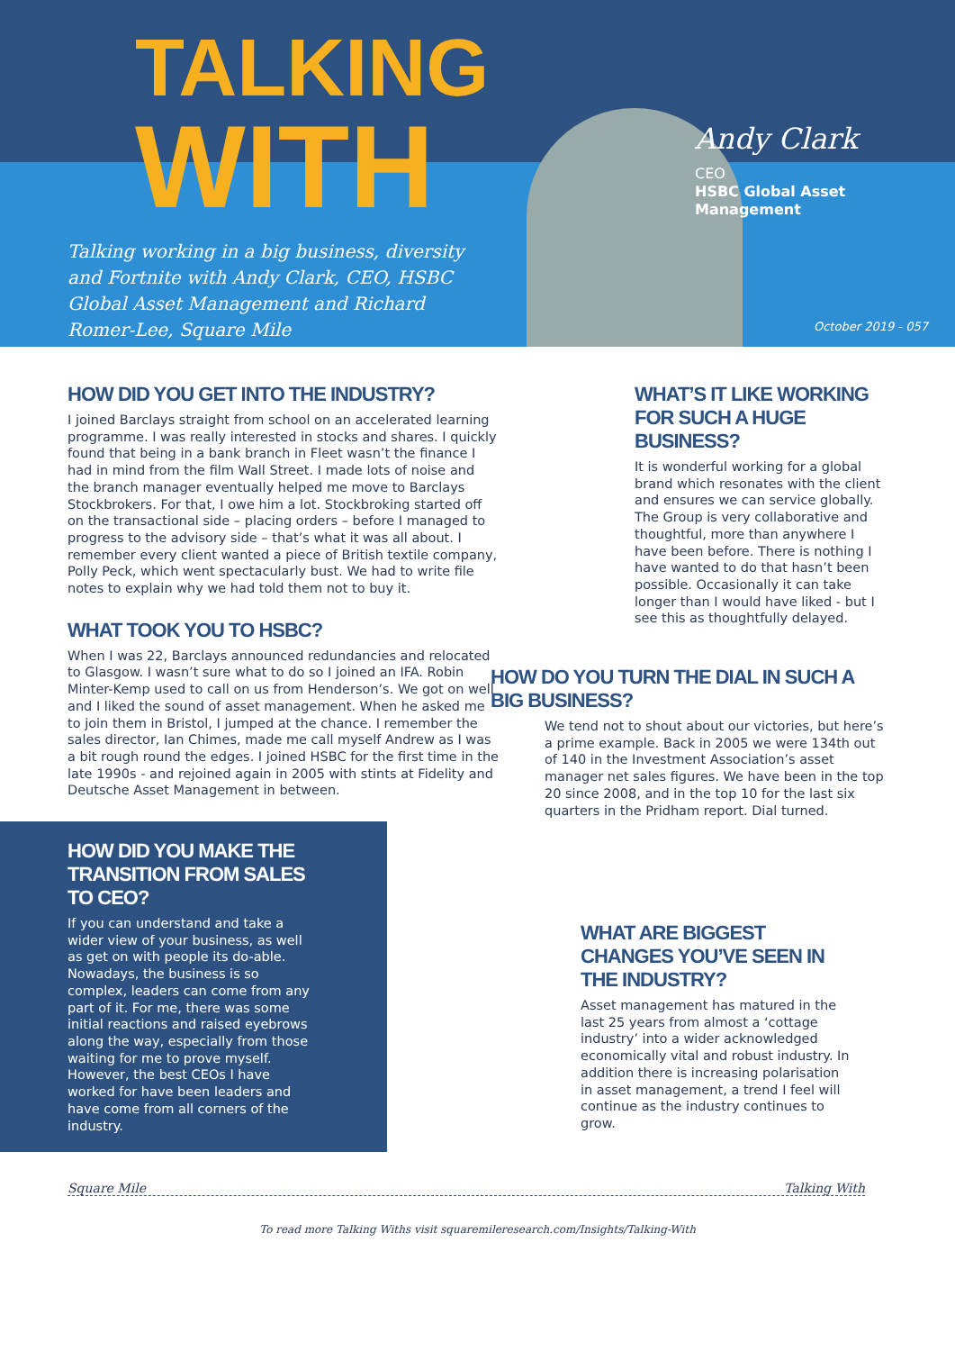TALKING
WITH
Talking working in a big business, diversity and Fortnite with Andy Clark, CEO, HSBC Global Asset Management and Richard Romer-Lee, Square Mile
Andy Clark
CEO
HSBC Global Asset Management
October 2019 - 057
HOW DID YOU GET INTO THE INDUSTRY?
I joined Barclays straight from school on an accelerated learning programme. I was really interested in stocks and shares. I quickly found that being in a bank branch in Fleet wasn’t the finance I had in mind from the film Wall Street. I made lots of noise and the branch manager eventually helped me move to Barclays Stockbrokers. For that, I owe him a lot. Stockbroking started off on the transactional side – placing orders – before I managed to progress to the advisory side – that’s what it was all about. I remember every client wanted a piece of British textile company, Polly Peck, which went spectacularly bust. We had to write file notes to explain why we had told them not to buy it.
WHAT TOOK YOU TO HSBC?
When I was 22, Barclays announced redundancies and relocated to Glasgow. I wasn’t sure what to do so I joined an IFA. Robin Minter-Kemp used to call on us from Henderson’s. We got on well and I liked the sound of asset management. When he asked me to join them in Bristol, I jumped at the chance. I remember the sales director, Ian Chimes, made me call myself Andrew as I was a bit rough round the edges. I joined HSBC for the first time in the late 1990s - and rejoined again in 2005 with stints at Fidelity and Deutsche Asset Management in between.
HOW DID YOU MAKE THE TRANSITION FROM SALES TO CEO?
If you can understand and take a wider view of your business, as well as get on with people its do-able. Nowadays, the business is so complex, leaders can come from any part of it. For me, there was some initial reactions and raised eyebrows along the way, especially from those waiting for me to prove myself. However, the best CEOs I have worked for have been leaders and have come from all corners of the industry.
WHAT’S IT LIKE WORKING FOR SUCH A HUGE BUSINESS?
It is wonderful working for a global brand which resonates with the client and ensures we can service globally. The Group is very collaborative and thoughtful, more than anywhere I have been before. There is nothing I have wanted to do that hasn’t been possible. Occasionally it can take longer than I would have liked - but I see this as thoughtfully delayed.
HOW DO YOU TURN THE DIAL IN SUCH A BIG BUSINESS?
We tend not to shout about our victories, but here’s a prime example. Back in 2005 we were 134th out of 140 in the Investment Association’s asset manager net sales figures. We have been in the top 20 since 2008, and in the top 10 for the last six quarters in the Pridham report. Dial turned.
WHAT ARE BIGGEST CHANGES YOU’VE SEEN IN THE INDUSTRY?
Asset management has matured in the last 25 years from almost a ‘cottage industry’ into a wider acknowledged economically vital and robust industry. In addition there is increasing polarisation in asset management, a trend I feel will continue as the industry continues to grow.
Square Mile Talking With
To read more Talking Withs visit squaremileresearch.com/Insights/Talking-With